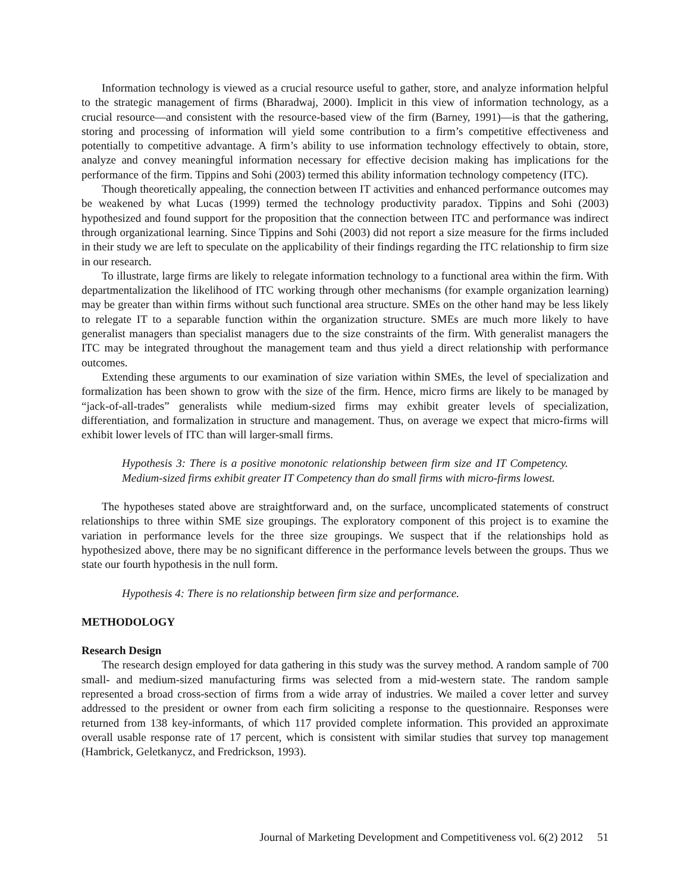Information technology is viewed as a crucial resource useful to gather, store, and analyze information helpful to the strategic management of firms (Bharadwaj, 2000). Implicit in this view of information technology, as a crucial resource—and consistent with the resource-based view of the firm (Barney, 1991)—is that the gathering, storing and processing of information will yield some contribution to a firm’s competitive effectiveness and potentially to competitive advantage. A firm’s ability to use information technology effectively to obtain, store, analyze and convey meaningful information necessary for effective decision making has implications for the performance of the firm. Tippins and Sohi (2003) termed this ability information technology competency (ITC).
Though theoretically appealing, the connection between IT activities and enhanced performance outcomes may be weakened by what Lucas (1999) termed the technology productivity paradox. Tippins and Sohi (2003) hypothesized and found support for the proposition that the connection between ITC and performance was indirect through organizational learning. Since Tippins and Sohi (2003) did not report a size measure for the firms included in their study we are left to speculate on the applicability of their findings regarding the ITC relationship to firm size in our research.
To illustrate, large firms are likely to relegate information technology to a functional area within the firm. With departmentalization the likelihood of ITC working through other mechanisms (for example organization learning) may be greater than within firms without such functional area structure. SMEs on the other hand may be less likely to relegate IT to a separable function within the organization structure. SMEs are much more likely to have generalist managers than specialist managers due to the size constraints of the firm. With generalist managers the ITC may be integrated throughout the management team and thus yield a direct relationship with performance outcomes.
Extending these arguments to our examination of size variation within SMEs, the level of specialization and formalization has been shown to grow with the size of the firm. Hence, micro firms are likely to be managed by “jack-of-all-trades” generalists while medium-sized firms may exhibit greater levels of specialization, differentiation, and formalization in structure and management. Thus, on average we expect that micro-firms will exhibit lower levels of ITC than will larger-small firms.
Hypothesis 3: There is a positive monotonic relationship between firm size and IT Competency. Medium-sized firms exhibit greater IT Competency than do small firms with micro-firms lowest.
The hypotheses stated above are straightforward and, on the surface, uncomplicated statements of construct relationships to three within SME size groupings. The exploratory component of this project is to examine the variation in performance levels for the three size groupings. We suspect that if the relationships hold as hypothesized above, there may be no significant difference in the performance levels between the groups. Thus we state our fourth hypothesis in the null form.
Hypothesis 4: There is no relationship between firm size and performance.
METHODOLOGY
Research Design
The research design employed for data gathering in this study was the survey method. A random sample of 700 small- and medium-sized manufacturing firms was selected from a mid-western state. The random sample represented a broad cross-section of firms from a wide array of industries. We mailed a cover letter and survey addressed to the president or owner from each firm soliciting a response to the questionnaire. Responses were returned from 138 key-informants, of which 117 provided complete information. This provided an approximate overall usable response rate of 17 percent, which is consistent with similar studies that survey top management (Hambrick, Geletkanycz, and Fredrickson, 1993).
Journal of Marketing Development and Competitiveness vol. 6(2) 2012 51